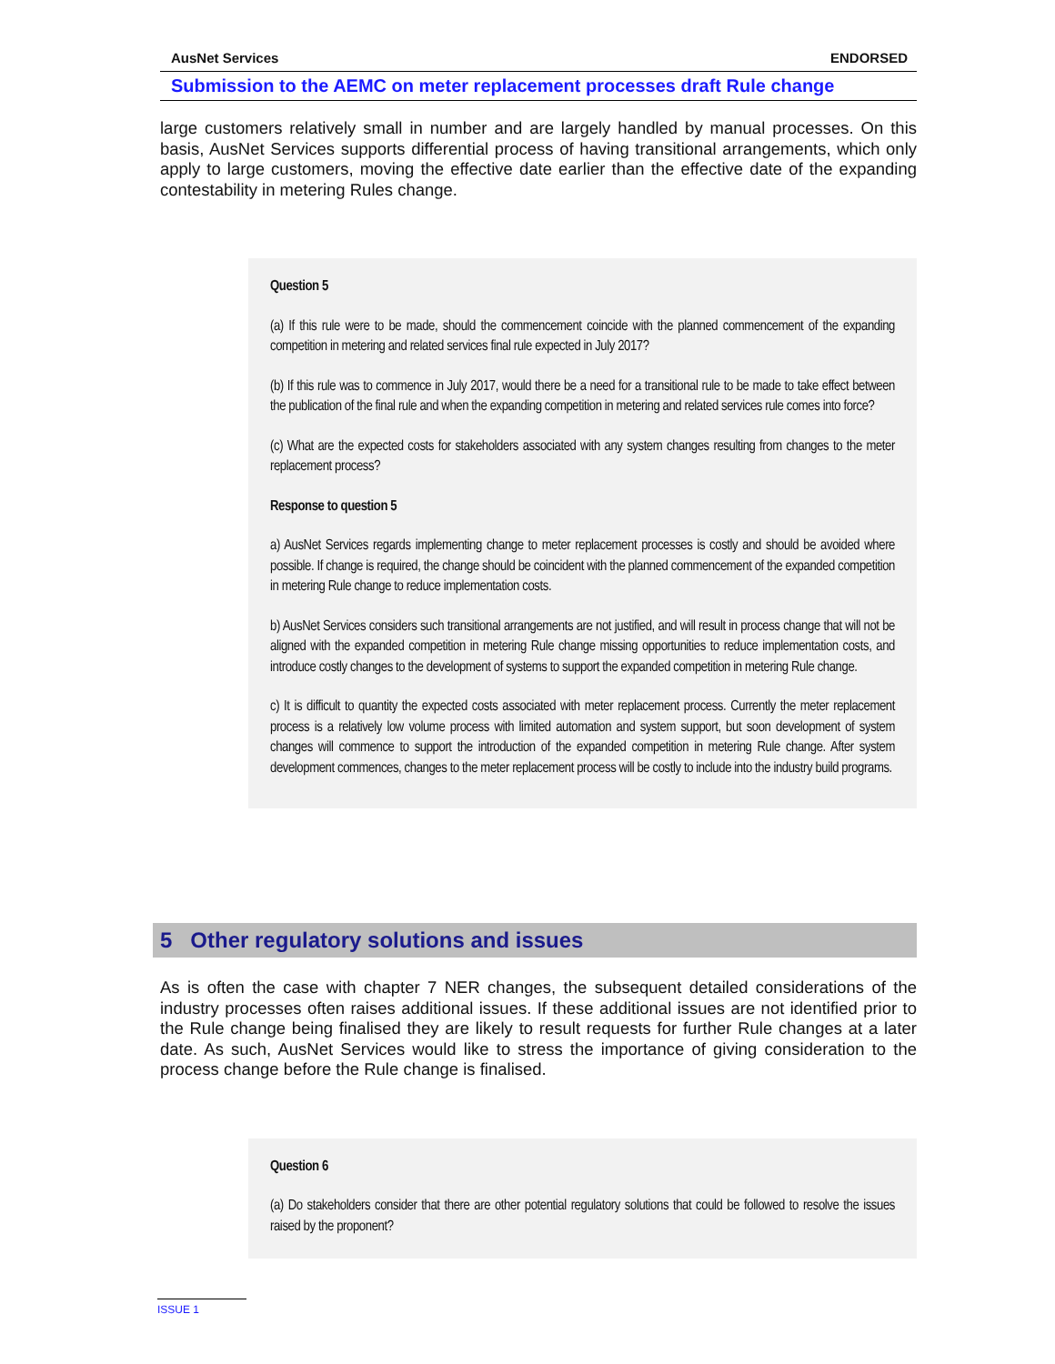AusNet Services ENDORSED
Submission to the AEMC on meter replacement processes draft Rule change
large customers relatively small in number and are largely handled by manual processes. On this basis, AusNet Services supports differential process of having transitional arrangements, which only apply to large customers, moving the effective date earlier than the effective date of the expanding contestability in metering Rules change.
Question 5
(a) If this rule were to be made, should the commencement coincide with the planned commencement of the expanding competition in metering and related services final rule expected in July 2017?
(b) If this rule was to commence in July 2017, would there be a need for a transitional rule to be made to take effect between the publication of the final rule and when the expanding competition in metering and related services rule comes into force?
(c) What are the expected costs for stakeholders associated with any system changes resulting from changes to the meter replacement process?
Response to question 5
a) AusNet Services regards implementing change to meter replacement processes is costly and should be avoided where possible. If change is required, the change should be coincident with the planned commencement of the expanded competition in metering Rule change to reduce implementation costs.
b) AusNet Services considers such transitional arrangements are not justified, and will result in process change that will not be aligned with the expanded competition in metering Rule change missing opportunities to reduce implementation costs, and introduce costly changes to the development of systems to support the expanded competition in metering Rule change.
c) It is difficult to quantity the expected costs associated with meter replacement process. Currently the meter replacement process is a relatively low volume process with limited automation and system support, but soon development of system changes will commence to support the introduction of the expanded competition in metering Rule change. After system development commences, changes to the meter replacement process will be costly to include into the industry build programs.
5 Other regulatory solutions and issues
As is often the case with chapter 7 NER changes, the subsequent detailed considerations of the industry processes often raises additional issues. If these additional issues are not identified prior to the Rule change being finalised they are likely to result requests for further Rule changes at a later date. As such, AusNet Services would like to stress the importance of giving consideration to the process change before the Rule change is finalised.
Question 6
(a) Do stakeholders consider that there are other potential regulatory solutions that could be followed to resolve the issues raised by the proponent?
ISSUE 1